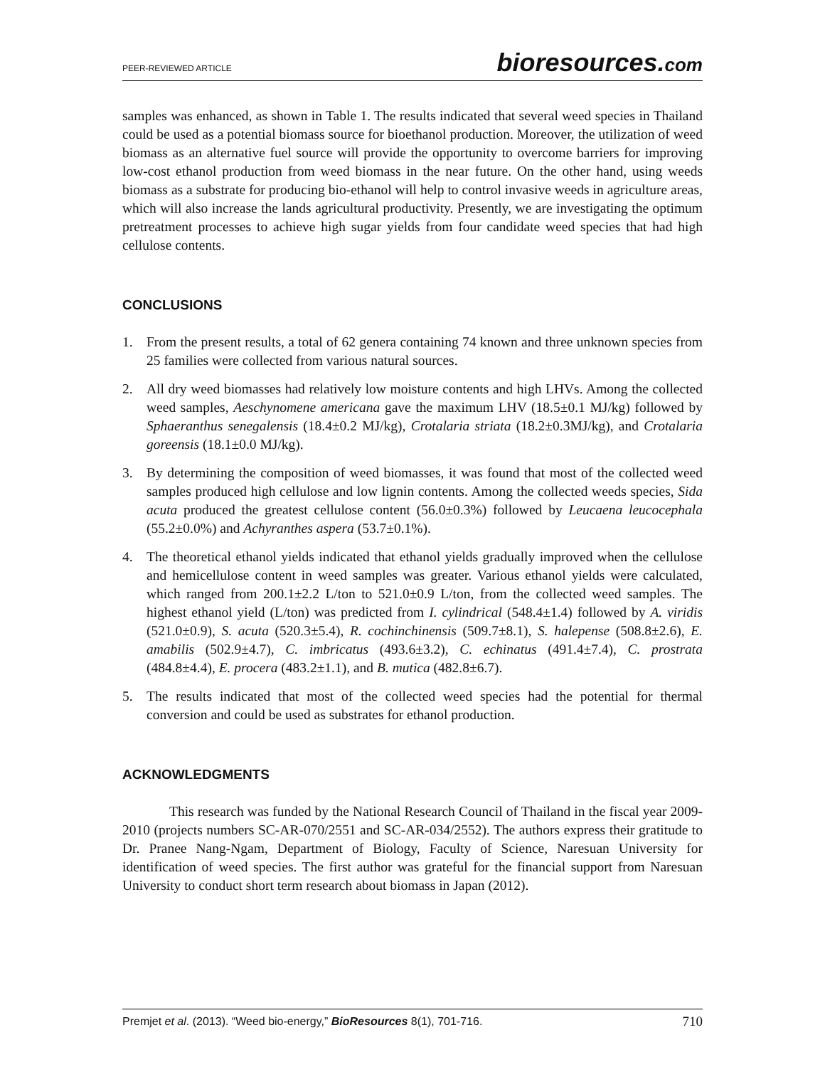PEER-REVIEWED ARTICLE bioresources.com
samples was enhanced, as shown in Table 1. The results indicated that several weed species in Thailand could be used as a potential biomass source for bioethanol production. Moreover, the utilization of weed biomass as an alternative fuel source will provide the opportunity to overcome barriers for improving low-cost ethanol production from weed biomass in the near future. On the other hand, using weeds biomass as a substrate for producing bio-ethanol will help to control invasive weeds in agriculture areas, which will also increase the lands agricultural productivity. Presently, we are investigating the optimum pretreatment processes to achieve high sugar yields from four candidate weed species that had high cellulose contents.
CONCLUSIONS
1. From the present results, a total of 62 genera containing 74 known and three unknown species from 25 families were collected from various natural sources.
2. All dry weed biomasses had relatively low moisture contents and high LHVs. Among the collected weed samples, Aeschynomene americana gave the maximum LHV (18.5±0.1 MJ/kg) followed by Sphaeranthus senegalensis (18.4±0.2 MJ/kg), Crotalaria striata (18.2±0.3MJ/kg), and Crotalaria goreensis (18.1±0.0 MJ/kg).
3. By determining the composition of weed biomasses, it was found that most of the collected weed samples produced high cellulose and low lignin contents. Among the collected weeds species, Sida acuta produced the greatest cellulose content (56.0±0.3%) followed by Leucaena leucocephala (55.2±0.0%) and Achyranthes aspera (53.7±0.1%).
4. The theoretical ethanol yields indicated that ethanol yields gradually improved when the cellulose and hemicellulose content in weed samples was greater. Various ethanol yields were calculated, which ranged from 200.1±2.2 L/ton to 521.0±0.9 L/ton, from the collected weed samples. The highest ethanol yield (L/ton) was predicted from I. cylindrical (548.4±1.4) followed by A. viridis (521.0±0.9), S. acuta (520.3±5.4), R. cochinchinensis (509.7±8.1), S. halepense (508.8±2.6), E. amabilis (502.9±4.7), C. imbricatus (493.6±3.2), C. echinatus (491.4±7.4), C. prostrata (484.8±4.4), E. procera (483.2±1.1), and B. mutica (482.8±6.7).
5. The results indicated that most of the collected weed species had the potential for thermal conversion and could be used as substrates for ethanol production.
ACKNOWLEDGMENTS
This research was funded by the National Research Council of Thailand in the fiscal year 2009-2010 (projects numbers SC-AR-070/2551 and SC-AR-034/2552). The authors express their gratitude to Dr. Pranee Nang-Ngam, Department of Biology, Faculty of Science, Naresuan University for identification of weed species. The first author was grateful for the financial support from Naresuan University to conduct short term research about biomass in Japan (2012).
Premjet et al. (2013). “Weed bio-energy,” BioResources 8(1), 701-716. 710